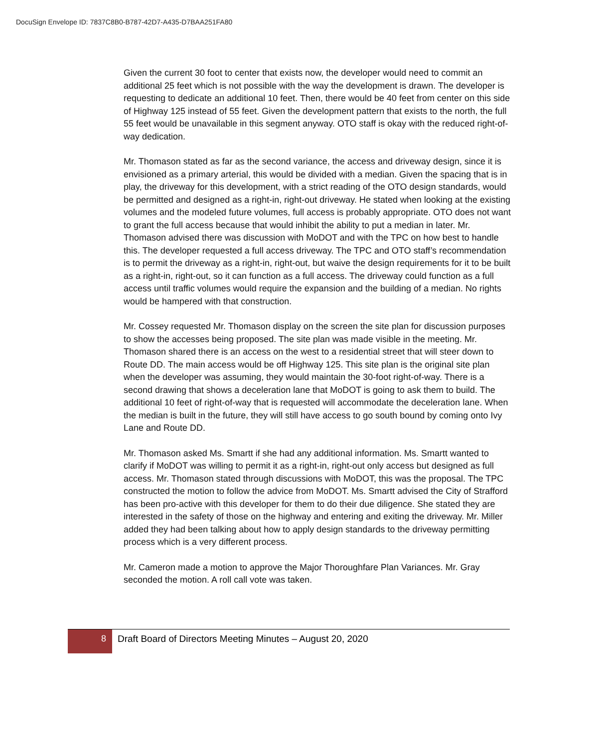DocuSign Envelope ID: 7837C8B0-B787-42D7-A435-D7BAA251FA80
Given the current 30 foot to center that exists now, the developer would need to commit an additional 25 feet which is not possible with the way the development is drawn. The developer is requesting to dedicate an additional 10 feet. Then, there would be 40 feet from center on this side of Highway 125 instead of 55 feet. Given the development pattern that exists to the north, the full 55 feet would be unavailable in this segment anyway. OTO staff is okay with the reduced right-of-way dedication.
Mr. Thomason stated as far as the second variance, the access and driveway design, since it is envisioned as a primary arterial, this would be divided with a median. Given the spacing that is in play, the driveway for this development, with a strict reading of the OTO design standards, would be permitted and designed as a right-in, right-out driveway. He stated when looking at the existing volumes and the modeled future volumes, full access is probably appropriate. OTO does not want to grant the full access because that would inhibit the ability to put a median in later. Mr. Thomason advised there was discussion with MoDOT and with the TPC on how best to handle this. The developer requested a full access driveway. The TPC and OTO staff’s recommendation is to permit the driveway as a right-in, right-out, but waive the design requirements for it to be built as a right-in, right-out, so it can function as a full access. The driveway could function as a full access until traffic volumes would require the expansion and the building of a median. No rights would be hampered with that construction.
Mr. Cossey requested Mr. Thomason display on the screen the site plan for discussion purposes to show the accesses being proposed. The site plan was made visible in the meeting. Mr. Thomason shared there is an access on the west to a residential street that will steer down to Route DD. The main access would be off Highway 125. This site plan is the original site plan when the developer was assuming, they would maintain the 30-foot right-of-way. There is a second drawing that shows a deceleration lane that MoDOT is going to ask them to build. The additional 10 feet of right-of-way that is requested will accommodate the deceleration lane. When the median is built in the future, they will still have access to go south bound by coming onto Ivy Lane and Route DD.
Mr. Thomason asked Ms. Smartt if she had any additional information. Ms. Smartt wanted to clarify if MoDOT was willing to permit it as a right-in, right-out only access but designed as full access. Mr. Thomason stated through discussions with MoDOT, this was the proposal. The TPC constructed the motion to follow the advice from MoDOT. Ms. Smartt advised the City of Strafford has been pro-active with this developer for them to do their due diligence. She stated they are interested in the safety of those on the highway and entering and exiting the driveway. Mr. Miller added they had been talking about how to apply design standards to the driveway permitting process which is a very different process.
Mr. Cameron made a motion to approve the Major Thoroughfare Plan Variances. Mr. Gray seconded the motion. A roll call vote was taken.
8
Draft Board of Directors Meeting Minutes – August 20, 2020